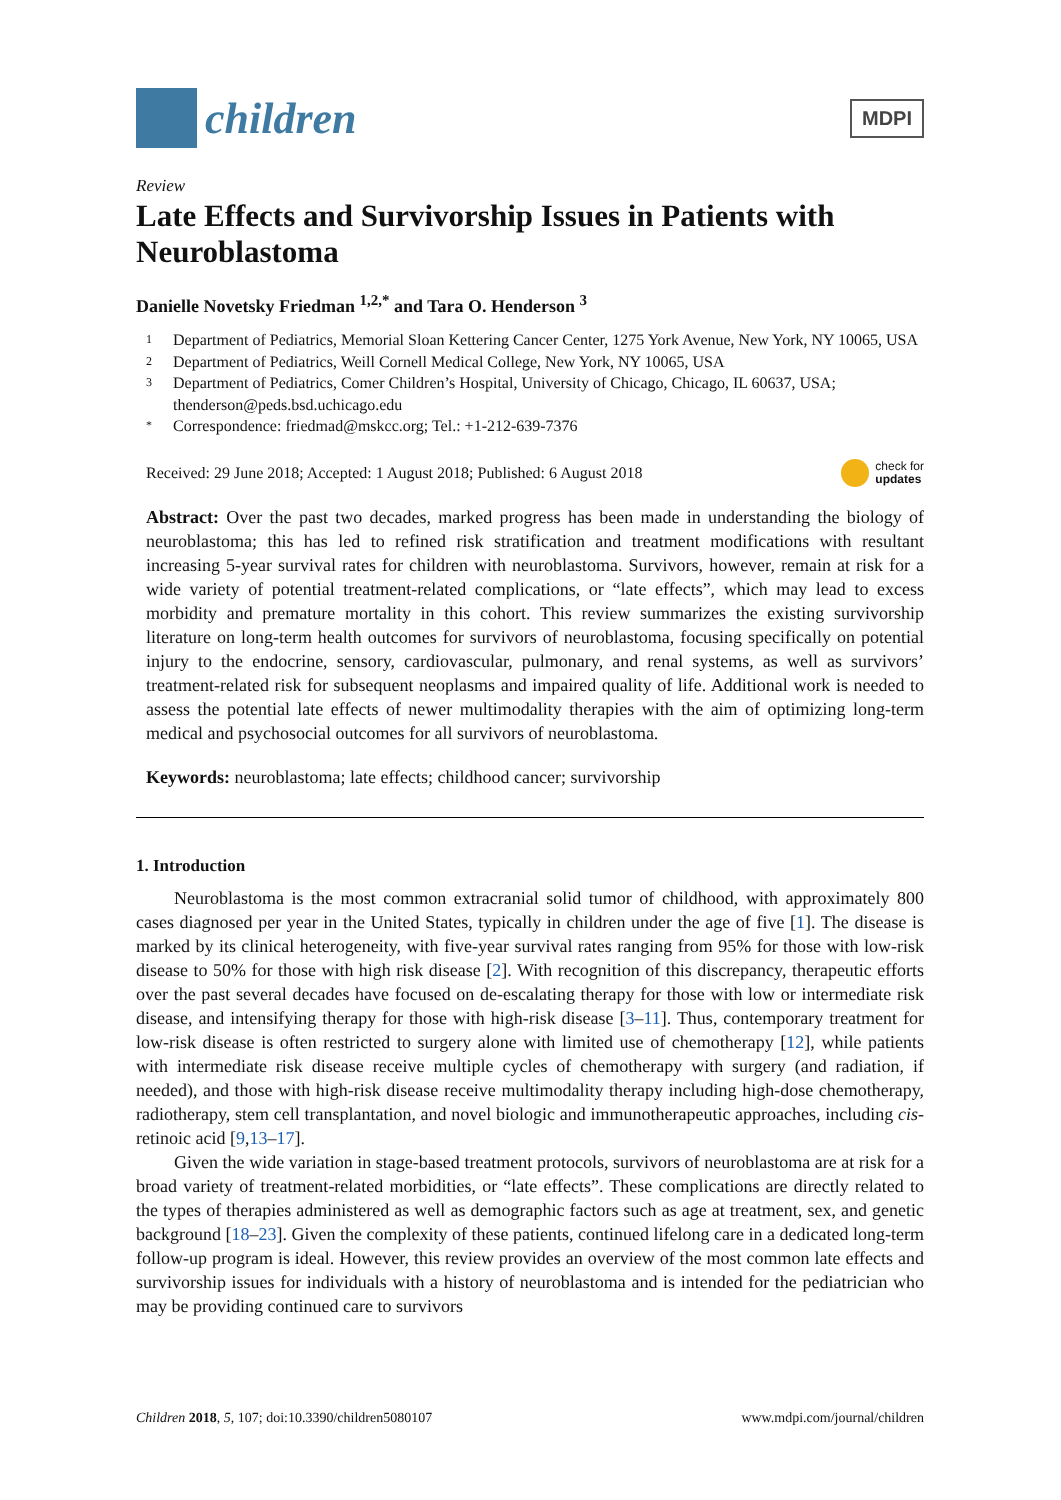children
MDPI
Review
Late Effects and Survivorship Issues in Patients with Neuroblastoma
Danielle Novetsky Friedman <sup>1,2,*</sup> and Tara O. Henderson <sup>3</sup>
1 Department of Pediatrics, Memorial Sloan Kettering Cancer Center, 1275 York Avenue, New York, NY 10065, USA
2 Department of Pediatrics, Weill Cornell Medical College, New York, NY 10065, USA
3 Department of Pediatrics, Comer Children’s Hospital, University of Chicago, Chicago, IL 60637, USA; thenderson@peds.bsd.uchicago.edu
* Correspondence: friedmad@mskcc.org; Tel.: +1-212-639-7376
Received: 29 June 2018; Accepted: 1 August 2018; Published: 6 August 2018 check for
updates
Abstract: Over the past two decades, marked progress has been made in understanding the biology of neuroblastoma; this has led to refined risk stratification and treatment modifications with resultant increasing 5-year survival rates for children with neuroblastoma. Survivors, however, remain at risk for a wide variety of potential treatment-related complications, or “late effects”, which may lead to excess morbidity and premature mortality in this cohort. This review summarizes the existing survivorship literature on long-term health outcomes for survivors of neuroblastoma, focusing specifically on potential injury to the endocrine, sensory, cardiovascular, pulmonary, and renal systems, as well as survivors’ treatment-related risk for subsequent neoplasms and impaired quality of life. Additional work is needed to assess the potential late effects of newer multimodality therapies with the aim of optimizing long-term medical and psychosocial outcomes for all survivors of neuroblastoma.
Keywords: neuroblastoma; late effects; childhood cancer; survivorship
1. Introduction
Neuroblastoma is the most common extracranial solid tumor of childhood, with approximately 800 cases diagnosed per year in the United States, typically in children under the age of five [1]. The disease is marked by its clinical heterogeneity, with five-year survival rates ranging from 95% for those with low-risk disease to 50% for those with high risk disease [2]. With recognition of this discrepancy, therapeutic efforts over the past several decades have focused on de-escalating therapy for those with low or intermediate risk disease, and intensifying therapy for those with high-risk disease [3–11]. Thus, contemporary treatment for low-risk disease is often restricted to surgery alone with limited use of chemotherapy [12], while patients with intermediate risk disease receive multiple cycles of chemotherapy with surgery (and radiation, if needed), and those with high-risk disease receive multimodality therapy including high-dose chemotherapy, radiotherapy, stem cell transplantation, and novel biologic and immunotherapeutic approaches, including cis-retinoic acid [9,13–17].
Given the wide variation in stage-based treatment protocols, survivors of neuroblastoma are at risk for a broad variety of treatment-related morbidities, or “late effects”. These complications are directly related to the types of therapies administered as well as demographic factors such as age at treatment, sex, and genetic background [18–23]. Given the complexity of these patients, continued lifelong care in a dedicated long-term follow-up program is ideal. However, this review provides an overview of the most common late effects and survivorship issues for individuals with a history of neuroblastoma and is intended for the pediatrician who may be providing continued care to survivors
Children 2018, 5, 107; doi:10.3390/children5080107 www.mdpi.com/journal/children